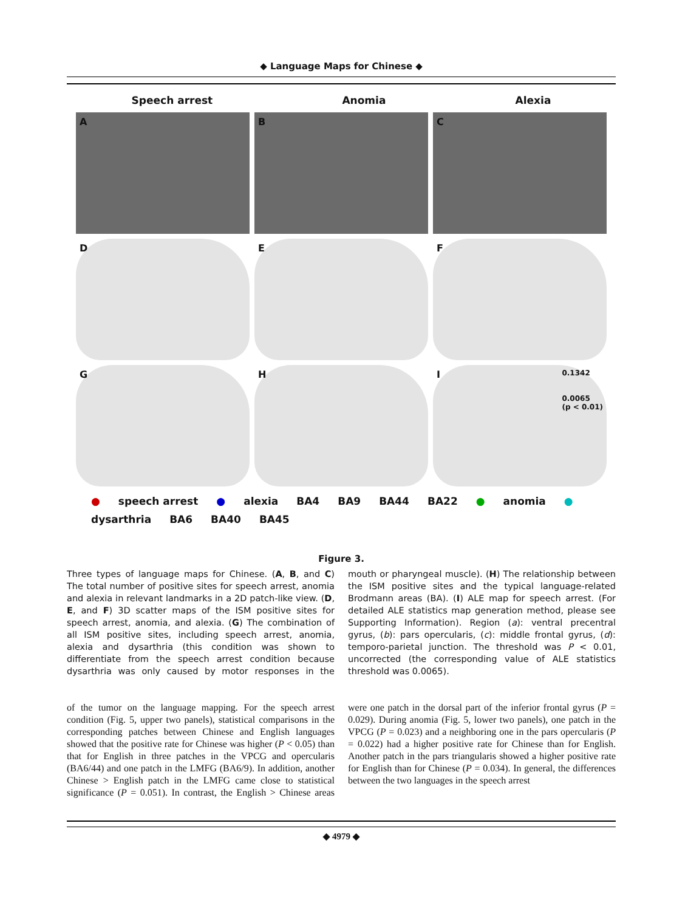◆ Language Maps for Chinese ◆
Speech arrest Anomia Alexia
A
B
C
D
E
F
G
H
I 0.1342
0.0065
(p < 0.01)
● speech arrest ● alexia BA4 BA9 BA44 BA22 ● anomia ● dysarthria BA6 BA40 BA45
Figure 3.
Three types of language maps for Chinese. (A, B, and C) The total number of positive sites for speech arrest, anomia and alexia in relevant landmarks in a 2D patch-like view. (D, E, and F) 3D scatter maps of the ISM positive sites for speech arrest, anomia, and alexia. (G) The combination of all ISM positive sites, including speech arrest, anomia, alexia and dysarthria (this condition was shown to differentiate from the speech arrest condition because dysarthria was only caused by motor responses in the mouth or pharyngeal muscle). (H) The relationship between the ISM positive sites and the typical language-related Brodmann areas (BA). (I) ALE map for speech arrest. (For detailed ALE statistics map generation method, please see Supporting Information). Region (a): ventral precentral gyrus, (b): pars opercularis, (c): middle frontal gyrus, (d): temporo-parietal junction. The threshold was P < 0.01, uncorrected (the corresponding value of ALE statistics threshold was 0.0065).
of the tumor on the language mapping. For the speech arrest condition (Fig. 5, upper two panels), statistical comparisons in the corresponding patches between Chinese and English languages showed that the positive rate for Chinese was higher (P < 0.05) than that for English in three patches in the VPCG and opercularis (BA6/44) and one patch in the LMFG (BA6/9). In addition, another Chinese > English patch in the LMFG came close to statistical significance (P = 0.051). In contrast, the English > Chinese areas were one patch in the dorsal part of the inferior frontal gyrus (P = 0.029). During anomia (Fig. 5, lower two panels), one patch in the VPCG (P = 0.023) and a neighboring one in the pars opercularis (P = 0.022) had a higher positive rate for Chinese than for English. Another patch in the pars triangularis showed a higher positive rate for English than for Chinese (P = 0.034). In general, the differences between the two languages in the speech arrest
◆ 4979 ◆